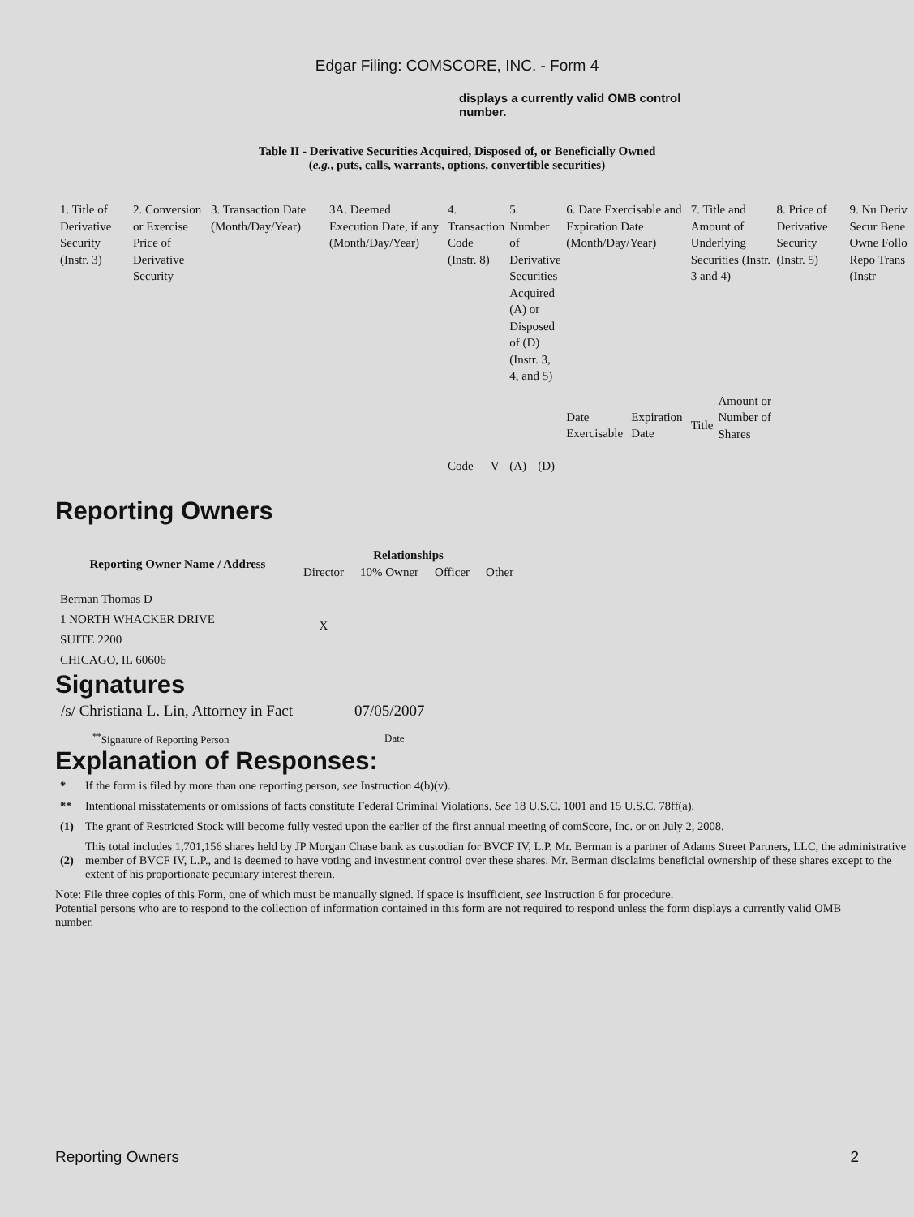Edgar Filing: COMSCORE, INC. - Form 4
displays a currently valid OMB control number.
Table II - Derivative Securities Acquired, Disposed of, or Beneficially Owned
(e.g., puts, calls, warrants, options, convertible securities)
| 1. Title of Derivative Security (Instr. 3) | 2. Conversion or Exercise Price of Derivative Security | 3. Transaction Date (Month/Day/Year) | 3A. Deemed Execution Date, if any (Month/Day/Year) | 4. Transaction Code (Instr. 8) | | 5. Number of Derivative Securities Acquired (A) or Disposed of (D) (Instr. 3, 4, and 5) | | 6. Date Exercisable and Expiration Date (Month/Day/Year) | | 7. Title and Amount of Underlying Securities (Instr. 3 and 4) | | 8. Price of Derivative Security (Instr. 5) | 9. Nu Deriv Secur Bene Owne Follo Repo Trans (Instr |
| | | | | Code | V | (A) | (D) | Date Exercisable | Expiration Date | Title | Amount or Number of Shares | | |
Reporting Owners
| Reporting Owner Name / Address | Relationships | | | |
| --- | --- | --- | --- | --- |
| | Director | 10% Owner | Officer | Other |
| Berman Thomas D 1 NORTH WHACKER DRIVE SUITE 2200 CHICAGO, IL 60606 | X | | | |
Signatures
| /s/ Christiana L. Lin, Attorney in Fact | 07/05/2007 |
| <sup>**</sup> Signature of Reporting Person | Date |
Explanation of Responses:
| * | If the form is filed by more than one reporting person, see Instruction 4(b)(v). |
| ** | Intentional misstatements or omissions of facts constitute Federal Criminal Violations. See 18 U.S.C. 1001 and 15 U.S.C. 78ff(a). |
| (1) | The grant of Restricted Stock will become fully vested upon the earlier of the first annual meeting of comScore, Inc. or on July 2, 2008. |
| (2) | This total includes 1,701,156 shares held by JP Morgan Chase bank as custodian for BVCF IV, L.P. Mr. Berman is a partner of Adams Street Partners, LLC, the administrative member of BVCF IV, L.P., and is deemed to have voting and investment control over these shares. Mr. Berman disclaims beneficial ownership of these shares except to the extent of his proportionate pecuniary interest therein. |
Note: File three copies of this Form, one of which must be manually signed. If space is insufficient, see Instruction 6 for procedure.
Potential persons who are to respond to the collection of information contained in this form are not required to respond unless the form displays a currently valid OMB number.
Reporting Owners 2